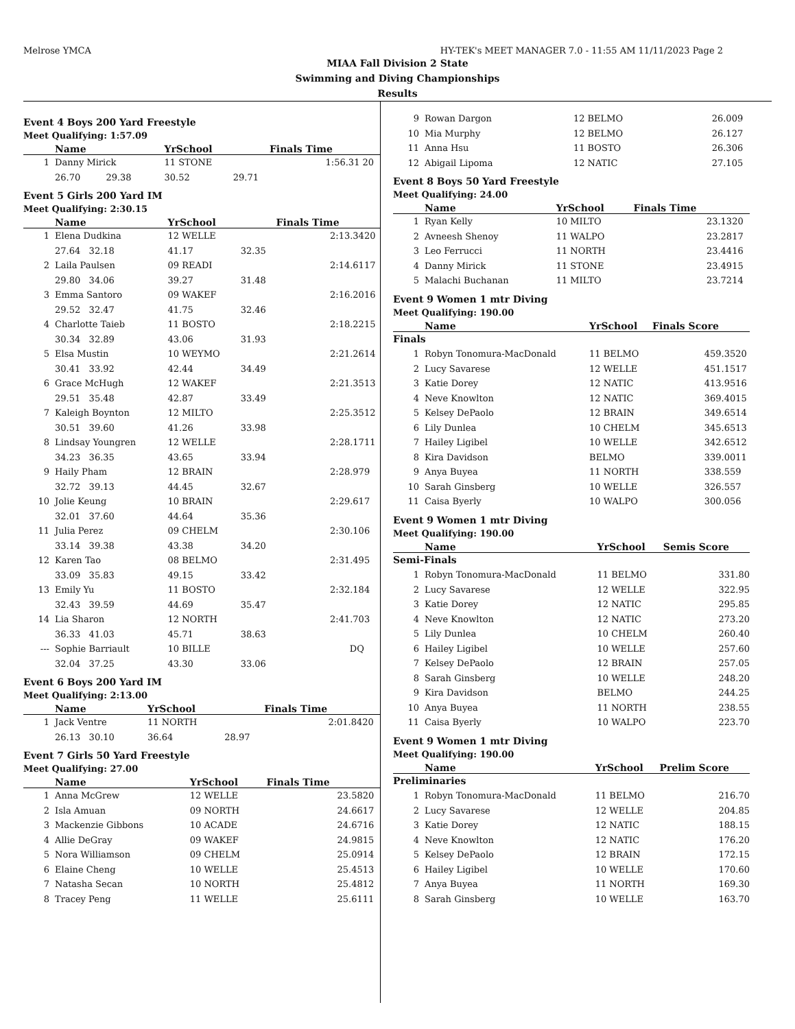Melrose YMCA HY-TEK's MEET MANAGER 7.0 - 11:55 AM 11/11/2023 Page 2
MIAA Fall Division 2 State
Swimming and Diving Championships
Results
Event 4 Boys 200 Yard Freestyle
Meet Qualifying: 1:57.09
| | Name | YrSchool | | Finals Time | |
| --- | --- | --- | --- | --- | --- |
| 1 | Danny Mirick | 11 STONE | | 1:56.31 | 20 |
| | 26.70 29.38 | 30.52 | 29.71 | | |
Event 5 Girls 200 Yard IM
Meet Qualifying: 2:30.15
| | Name | YrSchool | | Finals Time | |
| --- | --- | --- | --- | --- | --- |
| 1 | Elena Dudkina | 12 WELLE | | 2:13.34 | 20 |
| | 27.64 32.18 | 41.17 | 32.35 | | |
| 2 | Laila Paulsen | 09 READI | | 2:14.61 | 17 |
| | 29.80 34.06 | 39.27 | 31.48 | | |
| 3 | Emma Santoro | 09 WAKEF | | 2:16.20 | 16 |
| | 29.52 32.47 | 41.75 | 32.46 | | |
| 4 | Charlotte Taieb | 11 BOSTO | | 2:18.22 | 15 |
| | 30.34 32.89 | 43.06 | 31.93 | | |
| 5 | Elsa Mustin | 10 WEYMO | | 2:21.26 | 14 |
| | 30.41 33.92 | 42.44 | 34.49 | | |
| 6 | Grace McHugh | 12 WAKEF | | 2:21.35 | 13 |
| | 29.51 35.48 | 42.87 | 33.49 | | |
| 7 | Kaleigh Boynton | 12 MILTO | | 2:25.35 | 12 |
| | 30.51 39.60 | 41.26 | 33.98 | | |
| 8 | Lindsay Youngren | 12 WELLE | | 2:28.17 | 11 |
| | 34.23 36.35 | 43.65 | 33.94 | | |
| 9 | Haily Pham | 12 BRAIN | | 2:28.97 | 9 |
| | 32.72 39.13 | 44.45 | 32.67 | | |
| 10 | Jolie Keung | 10 BRAIN | | 2:29.61 | 7 |
| | 32.01 37.60 | 44.64 | 35.36 | | |
| 11 | Julia Perez | 09 CHELM | | 2:30.10 | 6 |
| | 33.14 39.38 | 43.38 | 34.20 | | |
| 12 | Karen Tao | 08 BELMO | | 2:31.49 | 5 |
| | 33.09 35.83 | 49.15 | 33.42 | | |
| 13 | Emily Yu | 11 BOSTO | | 2:32.18 | 4 |
| | 32.43 39.59 | 44.69 | 35.47 | | |
| 14 | Lia Sharon | 12 NORTH | | 2:41.70 | 3 |
| | 36.33 41.03 | 45.71 | 38.63 | | |
| --- | Sophie Barriault | 10 BILLE | | DQ | |
| | 32.04 37.25 | 43.30 | 33.06 | | |
Event 6 Boys 200 Yard IM
Meet Qualifying: 2:13.00
| | Name | YrSchool | | Finals Time | |
| --- | --- | --- | --- | --- | --- |
| 1 | Jack Ventre | 11 NORTH | | 2:01.84 | 20 |
| | 26.13 30.10 | 36.64 | 28.97 | | |
Event 7 Girls 50 Yard Freestyle
Meet Qualifying: 27.00
| | Name | YrSchool | Finals Time | |
| --- | --- | --- | --- | --- |
| 1 | Anna McGrew | 12 WELLE | 23.58 | 20 |
| 2 | Isla Amuan | 09 NORTH | 24.66 | 17 |
| 3 | Mackenzie Gibbons | 10 ACADE | 24.67 | 16 |
| 4 | Allie DeGray | 09 WAKEF | 24.98 | 15 |
| 5 | Nora Williamson | 09 CHELM | 25.09 | 14 |
| 6 | Elaine Cheng | 10 WELLE | 25.45 | 13 |
| 7 | Natasha Secan | 10 NORTH | 25.48 | 12 |
| 8 | Tracey Peng | 11 WELLE | 25.61 | 11 |
| 9 | Rowan Dargon | 12 BELMO | 26.00 | 9 |
| 10 | Mia Murphy | 12 BELMO | 26.12 | 7 |
| 11 | Anna Hsu | 11 BOSTO | 26.30 | 6 |
| 12 | Abigail Lipoma | 12 NATIC | 27.10 | 5 |
Event 8 Boys 50 Yard Freestyle
Meet Qualifying: 24.00
| | Name | YrSchool | Finals Time | |
| --- | --- | --- | --- | --- |
| 1 | Ryan Kelly | 10 MILTO | 23.13 | 20 |
| 2 | Avneesh Shenoy | 11 WALPO | 23.28 | 17 |
| 3 | Leo Ferrucci | 11 NORTH | 23.44 | 16 |
| 4 | Danny Mirick | 11 STONE | 23.49 | 15 |
| 5 | Malachi Buchanan | 11 MILTO | 23.72 | 14 |
Event 9 Women 1 mtr Diving
Meet Qualifying: 190.00
| | Name | YrSchool | Finals Score | |
| --- | --- | --- | --- | --- |
| Finals | | | | |
| 1 | Robyn Tonomura-MacDonald | 11 BELMO | 459.35 | 20 |
| 2 | Lucy Savarese | 12 WELLE | 451.15 | 17 |
| 3 | Katie Dorey | 12 NATIC | 413.95 | 16 |
| 4 | Neve Knowlton | 12 NATIC | 369.40 | 15 |
| 5 | Kelsey DePaolo | 12 BRAIN | 349.65 | 14 |
| 6 | Lily Dunlea | 10 CHELM | 345.65 | 13 |
| 7 | Hailey Ligibel | 10 WELLE | 342.65 | 12 |
| 8 | Kira Davidson | BELMO | 339.00 | 11 |
| 9 | Anya Buyea | 11 NORTH | 338.55 | 9 |
| 10 | Sarah Ginsberg | 10 WELLE | 326.55 | 7 |
| 11 | Caisa Byerly | 10 WALPO | 300.05 | 6 |
Event 9 Women 1 mtr Diving
Meet Qualifying: 190.00
| | Name | YrSchool | Semis Score | |
| --- | --- | --- | --- | --- |
| Semi-Finals | | | | |
| 1 | Robyn Tonomura-MacDonald | 11 BELMO | 331.80 | |
| 2 | Lucy Savarese | 12 WELLE | 322.95 | |
| 3 | Katie Dorey | 12 NATIC | 295.85 | |
| 4 | Neve Knowlton | 12 NATIC | 273.20 | |
| 5 | Lily Dunlea | 10 CHELM | 260.40 | |
| 6 | Hailey Ligibel | 10 WELLE | 257.60 | |
| 7 | Kelsey DePaolo | 12 BRAIN | 257.05 | |
| 8 | Sarah Ginsberg | 10 WELLE | 248.20 | |
| 9 | Kira Davidson | BELMO | 244.25 | |
| 10 | Anya Buyea | 11 NORTH | 238.55 | |
| 11 | Caisa Byerly | 10 WALPO | 223.70 | |
Event 9 Women 1 mtr Diving
Meet Qualifying: 190.00
| | Name | YrSchool | Prelim Score | |
| --- | --- | --- | --- | --- |
| Preliminaries | | | | |
| 1 | Robyn Tonomura-MacDonald | 11 BELMO | 216.70 | |
| 2 | Lucy Savarese | 12 WELLE | 204.85 | |
| 3 | Katie Dorey | 12 NATIC | 188.15 | |
| 4 | Neve Knowlton | 12 NATIC | 176.20 | |
| 5 | Kelsey DePaolo | 12 BRAIN | 172.15 | |
| 6 | Hailey Ligibel | 10 WELLE | 170.60 | |
| 7 | Anya Buyea | 11 NORTH | 169.30 | |
| 8 | Sarah Ginsberg | 10 WELLE | 163.70 | |